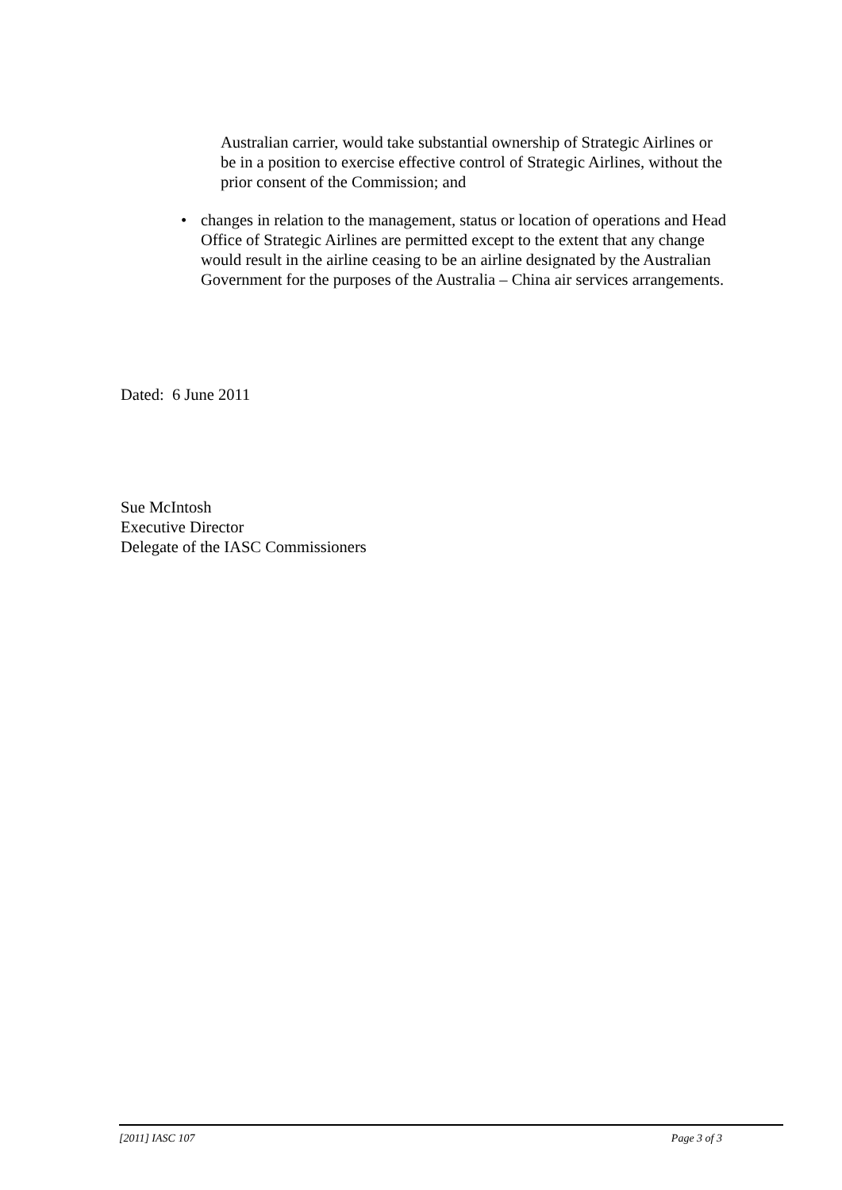Australian carrier, would take substantial ownership of Strategic Airlines or be in a position to exercise effective control of Strategic Airlines, without the prior consent of the Commission; and
• changes in relation to the management, status or location of operations and Head Office of Strategic Airlines are permitted except to the extent that any change would result in the airline ceasing to be an airline designated by the Australian Government for the purposes of the Australia – China air services arrangements.
Dated: 6 June 2011
Sue McIntosh
Executive Director
Delegate of the IASC Commissioners
[2011] IASC 107 Page 3 of 3